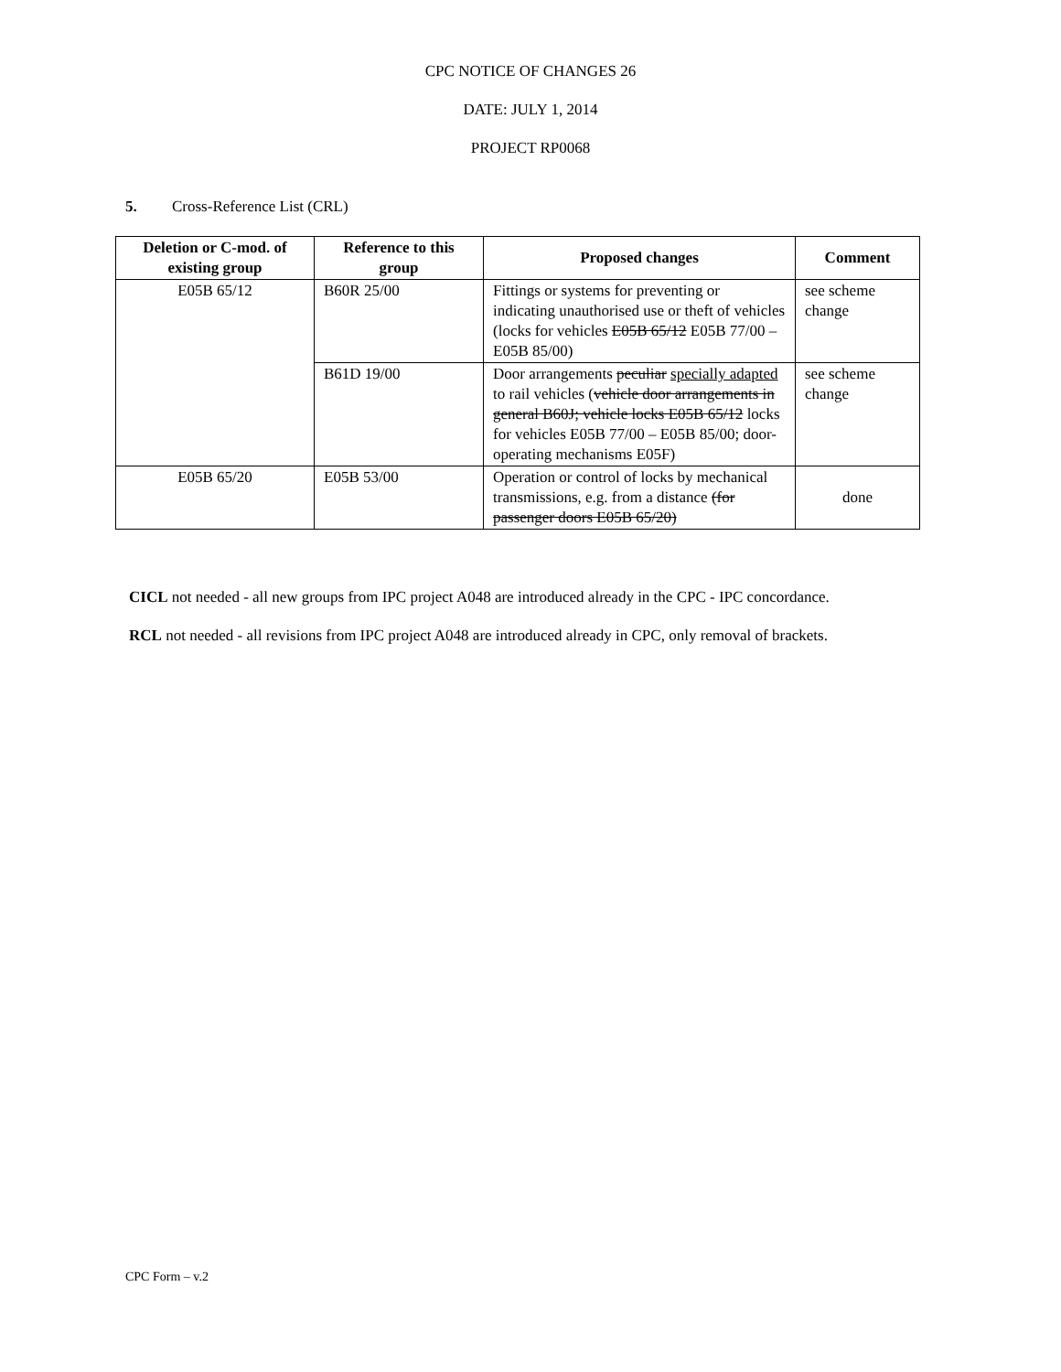CPC NOTICE OF CHANGES 26
DATE: JULY 1, 2014
PROJECT RP0068
5. Cross-Reference List (CRL)
| Deletion or C-mod. of existing group | Reference to this group | Proposed changes | Comment |
| --- | --- | --- | --- |
| E05B 65/12 | B60R 25/00 | Fittings or systems for preventing or indicating unauthorised use or theft of vehicles (locks for vehicles E05B 65/12 E05B 77/00 – E05B 85/00) | see scheme change |
| | B61D 19/00 | Door arrangements peculiar specially adapted to rail vehicles ( vehicle door arrangements in general B60J; vehicle locks E05B 65/12 locks for vehicles E05B 77/00 – E05B 85/00; door-operating mechanisms E05F) | see scheme change |
| E05B 65/20 | E05B 53/00 | Operation or control of locks by mechanical transmissions, e.g. from a distance (for passenger doors E05B 65/20) | done |
CICL not needed - all new groups from IPC project A048 are introduced already in the CPC - IPC concordance.
RCL not needed - all revisions from IPC project A048 are introduced already in CPC, only removal of brackets.
CPC Form – v.2